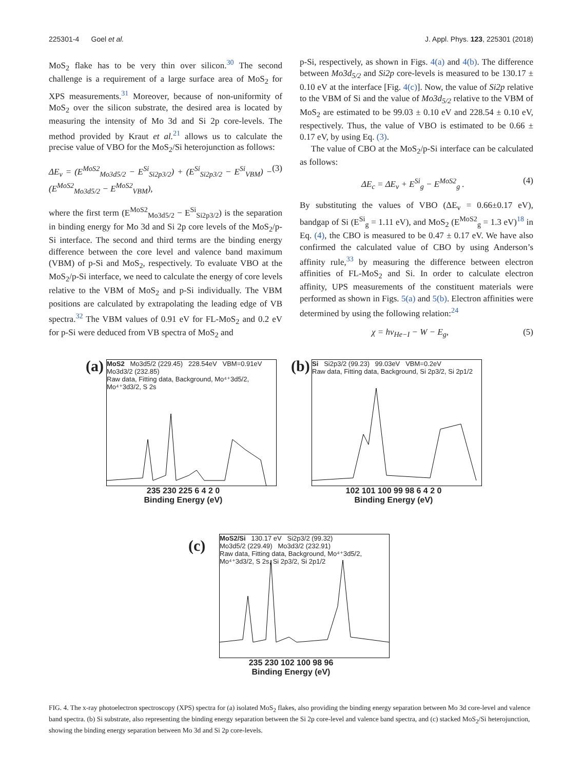225301-4 Goel et al. J. Appl. Phys. 123, 225301 (2018)
MoS<sub>2</sub> flake has to be very thin over silicon.<sup>30</sup> The second challenge is a requirement of a large surface area of MoS<sub>2</sub> for XPS measurements.<sup>31</sup> Moreover, because of non-uniformity of MoS<sub>2</sub> over the silicon substrate, the desired area is located by measuring the intensity of Mo 3d and Si 2p core-levels. The method provided by Kraut et al.<sup>21</sup> allows us to calculate the precise value of VBO for the MoS<sub>2</sub>/Si heterojunction as follows:
ΔE<sub>v</sub> = (E<sup>MoS2</sup><sub>Mo3d5/2</sub> − E<sup>Si</sup><sub>Si2p3/2</sub>) + (E<sup>Si</sup><sub>Si2p3/2</sub> − E<sup>Si</sup><sub>VBM</sub>) − (E<sup>MoS2</sup><sub>Mo3d5/2</sub> − E<sup>MoS2</sup><sub>VBM</sub>), (3)
where the first term (E<sup>MoS2</sup><sub>Mo3d5/2</sub> − E<sup>Si</sup><sub>Si2p3/2</sub>) is the separation in binding energy for Mo 3d and Si 2p core levels of the MoS<sub>2</sub>/p-Si interface. The second and third terms are the binding energy difference between the core level and valence band maximum (VBM) of p-Si and MoS<sub>2</sub>, respectively. To evaluate VBO at the MoS<sub>2</sub>/p-Si interface, we need to calculate the energy of core levels relative to the VBM of MoS<sub>2</sub> and p-Si individually. The VBM positions are calculated by extrapolating the leading edge of VB spectra.<sup>32</sup> The VBM values of 0.91 eV for FL-MoS<sub>2</sub> and 0.2 eV for p-Si were deduced from VB spectra of MoS<sub>2</sub> and
p-Si, respectively, as shown in Figs. 4(a) and 4(b). The difference between Mo3d<sub>5/2</sub> and Si2p core-levels is measured to be 130.17 ± 0.10 eV at the interface [Fig. 4(c)]. Now, the value of Si2p relative to the VBM of Si and the value of Mo3d<sub>5/2</sub> relative to the VBM of MoS<sub>2</sub> are estimated to be 99.03 ± 0.10 eV and 228.54 ± 0.10 eV, respectively. Thus, the value of VBO is estimated to be 0.66 ± 0.17 eV, by using Eq. (3).
The value of CBO at the MoS<sub>2</sub>/p-Si interface can be calculated as follows:
ΔE<sub>c</sub> = ΔE<sub>v</sub> + E<sup>Si</sup><sub>g</sub> − E<sup>MoS2</sup><sub>g</sub> . (4)
By substituting the values of VBO (ΔE<sub>v</sub> = 0.66±0.17 eV), bandgap of Si (E<sup>Si</sup><sub>g</sub> = 1.11 eV), and MoS<sub>2</sub> (E<sup>MoS2</sup><sub>g</sub> = 1.3 eV)<sup>18</sup> in Eq. (4), the CBO is measured to be 0.47 ± 0.17 eV. We have also confirmed the calculated value of CBO by using Anderson’s affinity rule,<sup>33</sup> by measuring the difference between electron affinities of FL-MoS<sub>2</sub> and Si. In order to calculate electron affinity, UPS measurements of the constituent materials were performed as shown in Figs. 5(a) and 5(b). Electron affinities were determined by using the following relation:<sup>24</sup>
χ = hν<sub>He−I</sub> − W − E<sub>g</sub>, (5)
(a)
MoS2 Mo3d5/2 (229.45) 228.54eV VBM=0.91eV
Mo3d3/2 (232.85)
Raw data, Fitting data, Background, Mo⁴⁺3d5/2, Mo⁴⁺3d3/2, S 2s
235 230 225 6 4 2 0
Binding Energy (eV)
(b)
Si Si2p3/2 (99.23) 99.03eV VBM=0.2eV
Raw data, Fitting data, Background, Si 2p3/2, Si 2p1/2
102 101 100 99 98 6 4 2 0
Binding Energy (eV)
(c)
MoS2/Si 130.17 eV Si2p3/2 (99.32)
Mo3d5/2 (229.49) Mo3d3/2 (232.91)
Raw data, Fitting data, Background, Mo⁴⁺3d5/2, Mo⁴⁺3d3/2, S 2s, Si 2p3/2, Si 2p1/2
235 230 102 100 98 96
Binding Energy (eV)
FIG. 4. The x-ray photoelectron spectroscopy (XPS) spectra for (a) isolated MoS<sub>2</sub> flakes, also providing the binding energy separation between Mo 3d core-level and valence band spectra. (b) Si substrate, also representing the binding energy separation between the Si 2p core-level and valence band spectra, and (c) stacked MoS<sub>2</sub>/Si heterojunction, showing the binding energy separation between Mo 3d and Si 2p core-levels.